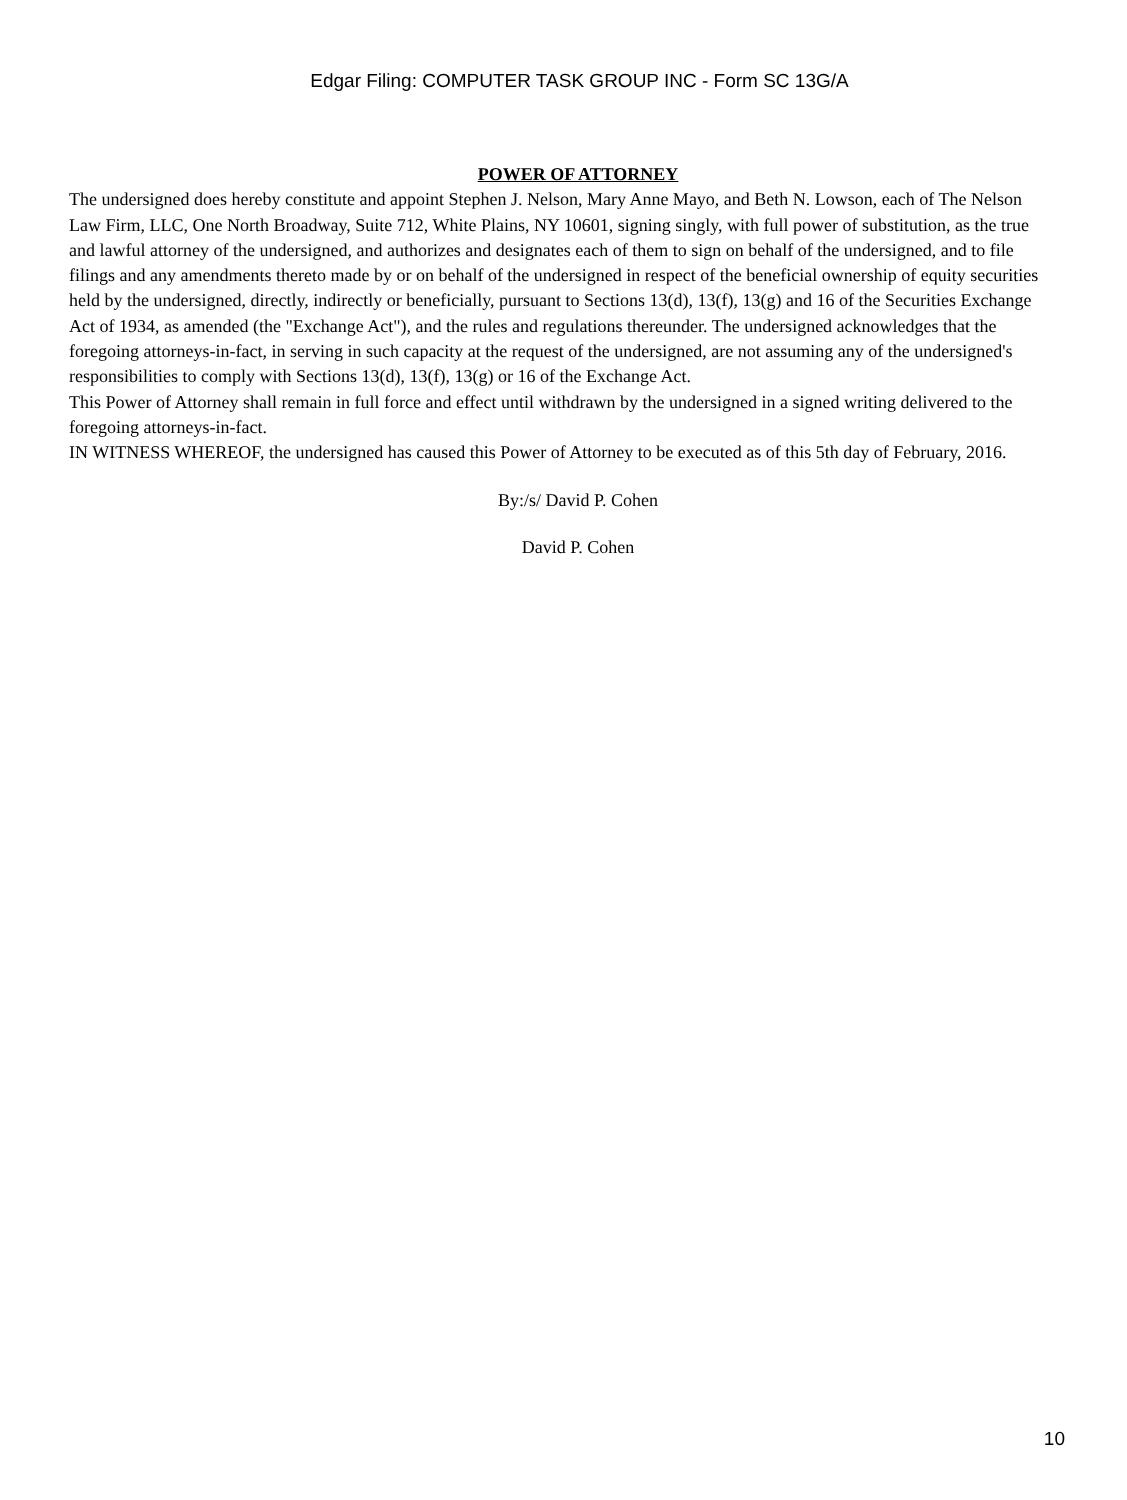Edgar Filing: COMPUTER TASK GROUP INC - Form SC 13G/A
POWER OF ATTORNEY
The undersigned does hereby constitute and appoint Stephen J. Nelson, Mary Anne Mayo, and Beth N. Lowson, each of The Nelson Law Firm, LLC, One North Broadway, Suite 712, White Plains, NY 10601, signing singly, with full power of substitution, as the true and lawful attorney of the undersigned, and authorizes and designates each of them to sign on behalf of the undersigned, and to file filings and any amendments thereto made by or on behalf of the undersigned in respect of the beneficial ownership of equity securities held by the undersigned, directly, indirectly or beneficially, pursuant to Sections 13(d), 13(f), 13(g) and 16 of the Securities Exchange Act of 1934, as amended (the "Exchange Act"), and the rules and regulations thereunder. The undersigned acknowledges that the foregoing attorneys-in-fact, in serving in such capacity at the request of the undersigned, are not assuming any of the undersigned's responsibilities to comply with Sections 13(d), 13(f), 13(g) or 16 of the Exchange Act.
This Power of Attorney shall remain in full force and effect until withdrawn by the undersigned in a signed writing delivered to the foregoing attorneys-in-fact.
IN WITNESS WHEREOF, the undersigned has caused this Power of Attorney to be executed as of this 5th day of February, 2016.
By:/s/ David P. Cohen
David P. Cohen
10